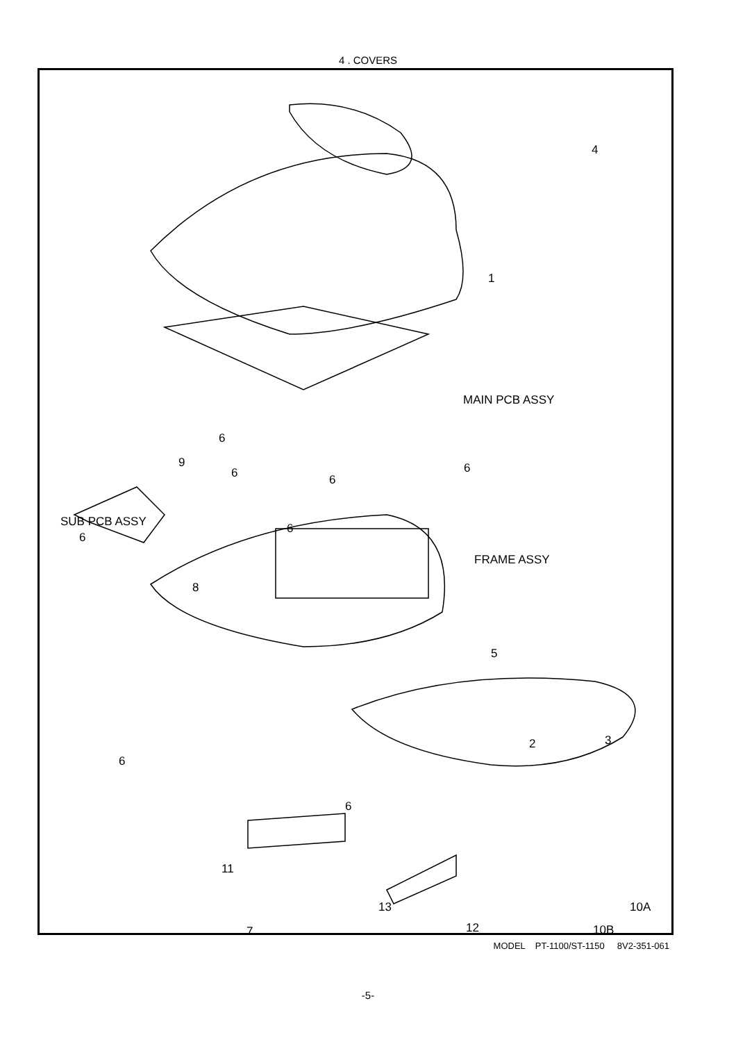4 . COVERS
4
1
MAIN PCB ASSY
6
6
9
6 6
SUB PCB ASSY
6
6
FRAME ASSY
8
5
2 3
6
6
11
13 10A
12
7 10B
MODEL PT-1100/ST-1150 8V2-351-061
-5-